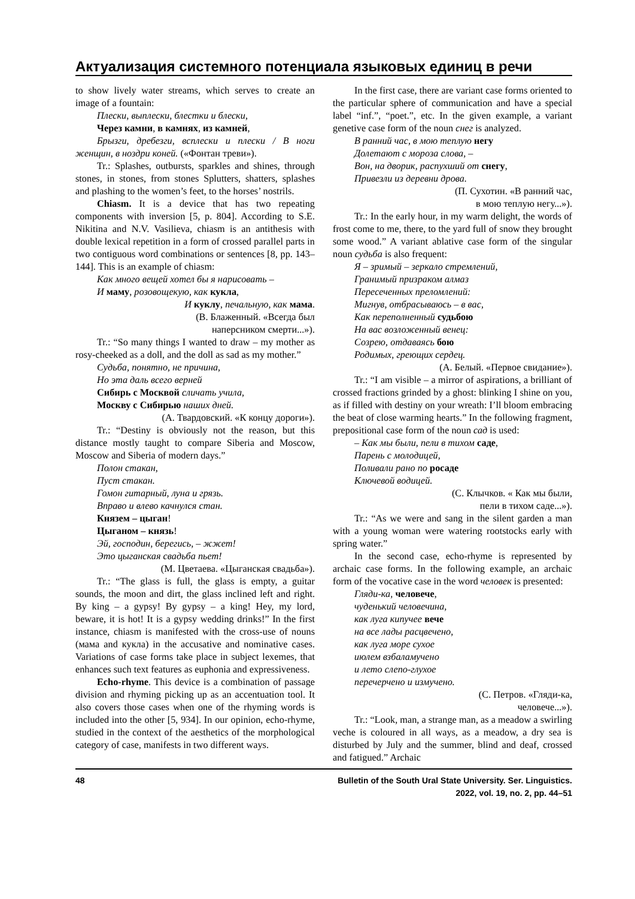Актуализация системного потенциала языковых единиц в речи
to show lively water streams, which serves to create an image of a fountain:
Плески, выплески, блестки и блески,
Через камни, в камнях, из камней,
Брызги, дребезги, всплески и плески / В ноги женщин, в ноздри коней. («Фонтан треви»).
Tr.: Splashes, outbursts, sparkles and shines, through stones, in stones, from stones Splutters, shatters, splashes and plashing to the women’s feet, to the horses’ nostrils.
Chiasm. It is a device that has two repeating components with inversion [5, p. 804]. According to S.E. Nikitina and N.V. Vasilieva, chiasm is an antithesis with double lexical repetition in a form of crossed parallel parts in two contiguous word combinations or sentences [8, pp. 143–144]. This is an example of chiasm:
Как много вещей хотел бы я нарисовать –
И маму, розовощекую, как кукла,
И куклу, печальную, как мама.
(В. Блаженный. «Всегда был
наперсником смерти...»).
Tr.: “So many things I wanted to draw – my mother as rosy-cheeked as a doll, and the doll as sad as my mother.”
Судьба, понятно, не причина,
Но эта даль всего верней
Сибирь с Москвой сличать учила,
Москву с Сибирью наших дней.
(А. Твардовский. «К концу дороги»).
Tr.: “Destiny is obviously not the reason, but this distance mostly taught to compare Siberia and Moscow, Moscow and Siberia of modern days.”
Полон стакан,
Пуст стакан.
Гомон гитарный, луна и грязь.
Вправо и влево качнулся стан.
Князем – цыган!
Цыганом – князь!
Эй, господин, берегись, – жжет!
Это цыганская свадьба пьет!
(М. Цветаева. «Цыганская свадьба»).
Tr.: “The glass is full, the glass is empty, a guitar sounds, the moon and dirt, the glass inclined left and right. By king – a gypsy! By gypsy – a king! Hey, my lord, beware, it is hot! It is a gypsy wedding drinks!” In the first instance, chiasm is manifested with the cross-use of nouns (мама and кукла) in the accusative and nominative cases. Variations of case forms take place in subject lexemes, that enhances such text features as euphonia and expressiveness.
Echo-rhyme. This device is a combination of passage division and rhyming picking up as an accentuation tool. It also covers those cases when one of the rhyming words is included into the other [5, 934]. In our opinion, echo-rhyme, studied in the context of the aesthetics of the morphological category of case, manifests in two different ways.
In the first case, there are variant case forms oriented to the particular sphere of communication and have a special label “inf.”, “poet.”, etc. In the given example, a variant genetive case form of the noun снег is analyzed.
В ранний час, в мою теплую негу
Долетают с мороза слова, –
Вон, на дворик, распухший от снегу,
Привезли из деревни дрова.
(П. Сухотин. «В ранний час,
в мою теплую негу...»).
Tr.: In the early hour, in my warm delight, the words of frost come to me, there, to the yard full of snow they brought some wood.” A variant ablative case form of the singular noun судьба is also frequent:
Я – зримый – зеркало стремлений,
Гранимый призраком алмаз
Пересеченных преломлений:
Мигнув, отбрасываюсь – в вас,
Как переполненный судьбою
На вас возложенный венец:
Созрею, отдаваясь бою
Родимых, греющих сердец.
(А. Белый. «Первое свидание»).
Tr.: “I am visible – a mirror of aspirations, a brilliant of crossed fractions grinded by a ghost: blinking I shine on you, as if filled with destiny on your wreath: I’ll bloom embracing the beat of close warming hearts.” In the following fragment, prepositional case form of the noun сад is used:
– Как мы были, пели в тихом саде,
Парень с молодицей,
Поливали рано по росаде
Ключевой водицей.
(С. Клычков. « Как мы были,
пели в тихом саде...»).
Tr.: “As we were and sang in the silent garden a man with a young woman were watering rootstocks early with spring water.”
In the second case, echo-rhyme is represented by archaic case forms. In the following example, an archaic form of the vocative case in the word человек is presented:
Гляди-ка, человече,
чуденький человечина,
как луга кипучее вече
на все лады расцвечено,
как луга море сухое
июлем взбаламучено
и лето слепо-глухое
перечерчено и измучено.
(С. Петров. «Гляди-ка,
человече...»).
Tr.: “Look, man, a strange man, as a meadow a swirling veche is coloured in all ways, as a meadow, a dry sea is disturbed by July and the summer, blind and deaf, crossed and fatigued.” Archaic
48 Bulletin of the South Ural State University. Ser. Linguistics.
2022, vol. 19, no. 2, pp. 44–51